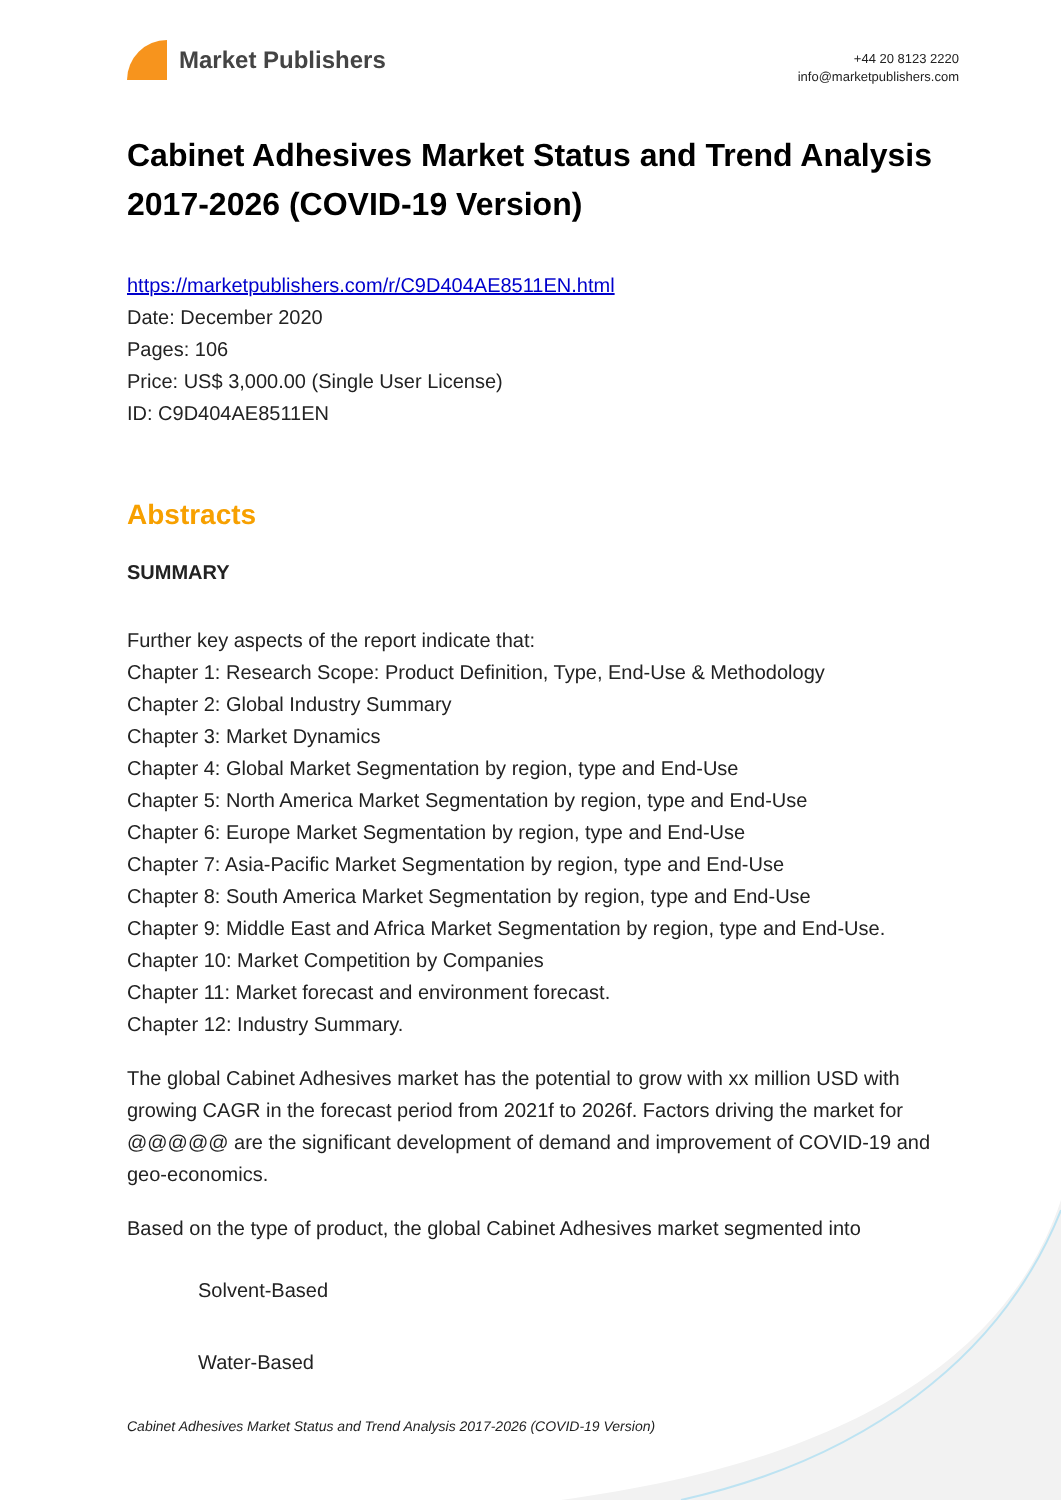Market Publishers
+44 20 8123 2220
info@marketpublishers.com
Cabinet Adhesives Market Status and Trend Analysis 2017-2026 (COVID-19 Version)
https://marketpublishers.com/r/C9D404AE8511EN.html
Date: December 2020
Pages: 106
Price: US$ 3,000.00 (Single User License)
ID: C9D404AE8511EN
Abstracts
SUMMARY
Further key aspects of the report indicate that:
Chapter 1: Research Scope: Product Definition, Type, End-Use & Methodology
Chapter 2: Global Industry Summary
Chapter 3: Market Dynamics
Chapter 4: Global Market Segmentation by region, type and End-Use
Chapter 5: North America Market Segmentation by region, type and End-Use
Chapter 6: Europe Market Segmentation by region, type and End-Use
Chapter 7: Asia-Pacific Market Segmentation by region, type and End-Use
Chapter 8: South America Market Segmentation by region, type and End-Use
Chapter 9: Middle East and Africa Market Segmentation by region, type and End-Use.
Chapter 10: Market Competition by Companies
Chapter 11: Market forecast and environment forecast.
Chapter 12: Industry Summary.
The global Cabinet Adhesives market has the potential to grow with xx million USD with growing CAGR in the forecast period from 2021f to 2026f. Factors driving the market for @@@@@ are the significant development of demand and improvement of COVID-19 and geo-economics.
Based on the type of product, the global Cabinet Adhesives market segmented into
Solvent-Based
Water-Based
Cabinet Adhesives Market Status and Trend Analysis 2017-2026 (COVID-19 Version)